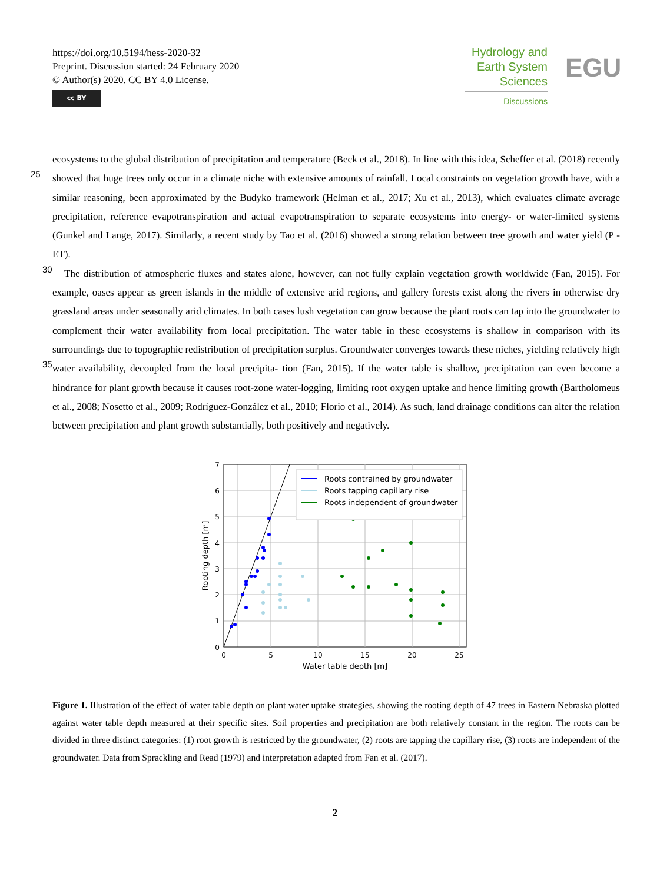https://doi.org/10.5194/hess-2020-32
Preprint. Discussion started: 24 February 2020
© Author(s) 2020. CC BY 4.0 License.
cc BY
Hydrology and Earth System Sciences
Discussions
EGU
ecosystems to the global distribution of precipitation and temperature (Beck et al., 2018). In line with this idea, Scheffer et al. (2018) recently showed that huge trees only occur in a climate niche with extensive amounts of rainfall. Local constraints 25 on vegetation growth have, with a similar reasoning, been approximated by the Budyko framework (Helman et al., 2017; Xu et al., 2013), which evaluates climate average precipitation, reference evapotranspiration and actual evapotranspiration to separate ecosystems into energy- or water-limited systems (Gunkel and Lange, 2017). Similarly, a recent study by Tao et al. (2016) showed a strong relation between tree growth and water yield (P - ET).
The distribution of atmospheric fluxes and states alone, however, can not fully explain vegetation growth worldwide (Fan, 30 2015). For example, oases appear as green islands in the middle of extensive arid regions, and gallery forests exist along the rivers in otherwise dry grassland areas under seasonally arid climates. In both cases lush vegetation can grow because the plant roots can tap into the groundwater to complement their water availability from local precipitation. The water table in these ecosystems is shallow in comparison with its surroundings due to topographic redistribution of precipitation surplus. Groundwater converges towards these niches, yielding relatively high water availability, decoupled from the local precipita- 35 tion (Fan, 2015). If the water table is shallow, precipitation can even become a hindrance for plant growth because it causes root-zone water-logging, limiting root oxygen uptake and hence limiting growth (Bartholomeus et al., 2008; Nosetto et al., 2009; Rodríguez-González et al., 2010; Florio et al., 2014). As such, land drainage conditions can alter the relation between precipitation and plant growth substantially, both positively and negatively.
Roots contrained by groundwater
Roots tapping capillary rise
Roots independent of groundwater
0
1
2
3
4
5
6
7
0
5
10
15
20
25
Water table depth [m]
Rooting depth [m]
Figure 1. Illustration of the effect of water table depth on plant water uptake strategies, showing the rooting depth of 47 trees in Eastern Nebraska plotted against water table depth measured at their specific sites. Soil properties and precipitation are both relatively constant in the region. The roots can be divided in three distinct categories: (1) root growth is restricted by the groundwater, (2) roots are tapping the capillary rise, (3) roots are independent of the groundwater. Data from Sprackling and Read (1979) and interpretation adapted from Fan et al. (2017).
2